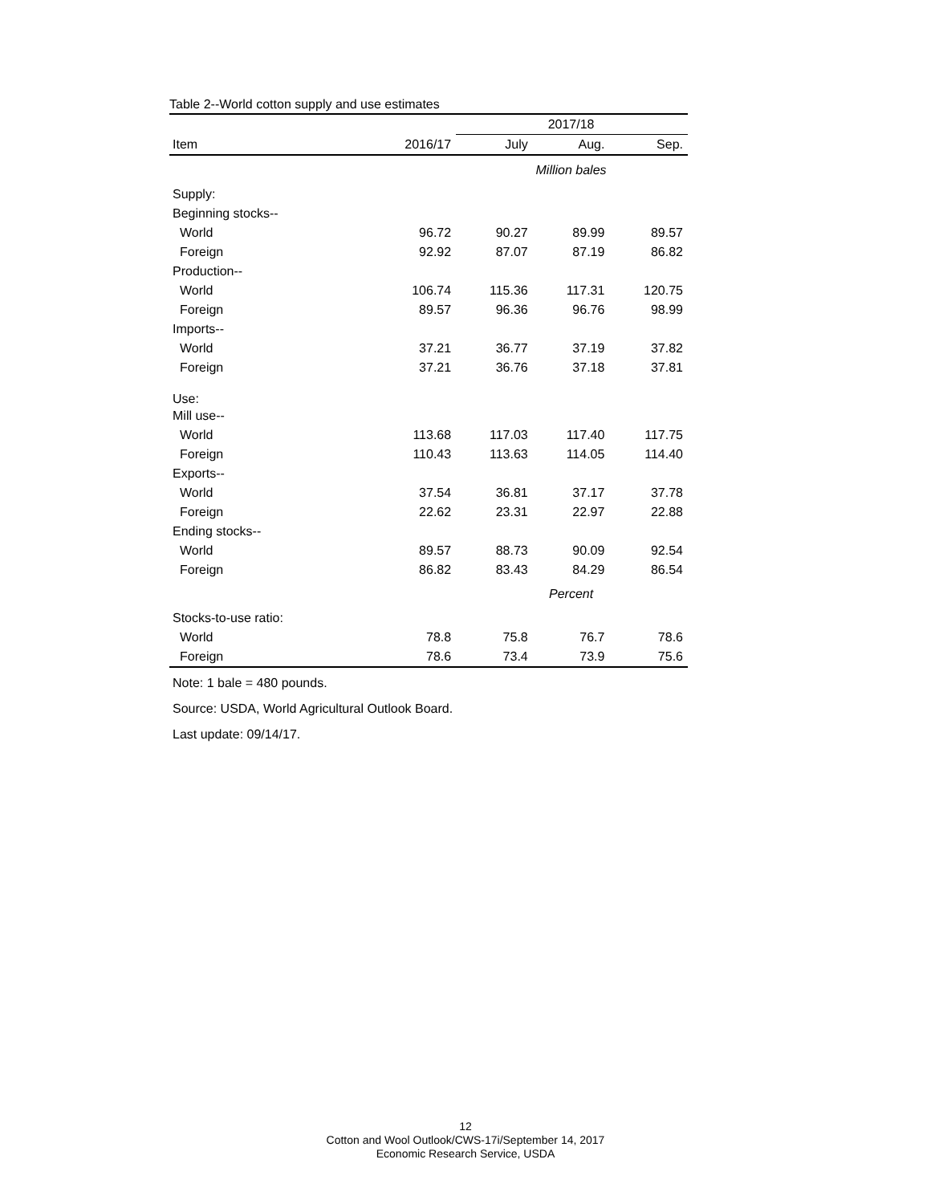Table 2--World cotton supply and use estimates
| | | 2017/18 | | |
| --- | --- | --- | --- | --- |
| Item | 2016/17 | July | Aug. | Sep. |
| | | Million bales | | |
| Supply: | | | | |
| Beginning stocks-- | | | | |
| World | 96.72 | 90.27 | 89.99 | 89.57 |
| Foreign | 92.92 | 87.07 | 87.19 | 86.82 |
| Production-- | | | | |
| World | 106.74 | 115.36 | 117.31 | 120.75 |
| Foreign | 89.57 | 96.36 | 96.76 | 98.99 |
| Imports-- | | | | |
| World | 37.21 | 36.77 | 37.19 | 37.82 |
| Foreign | 37.21 | 36.76 | 37.18 | 37.81 |
| Use: | | | | |
| Mill use-- | | | | |
| World | 113.68 | 117.03 | 117.40 | 117.75 |
| Foreign | 110.43 | 113.63 | 114.05 | 114.40 |
| Exports-- | | | | |
| World | 37.54 | 36.81 | 37.17 | 37.78 |
| Foreign | 22.62 | 23.31 | 22.97 | 22.88 |
| Ending stocks-- | | | | |
| World | 89.57 | 88.73 | 90.09 | 92.54 |
| Foreign | 86.82 | 83.43 | 84.29 | 86.54 |
| | | Percent | | |
| Stocks-to-use ratio: | | | | |
| World | 78.8 | 75.8 | 76.7 | 78.6 |
| Foreign | 78.6 | 73.4 | 73.9 | 75.6 |
Note: 1 bale = 480 pounds.
Source: USDA, World Agricultural Outlook Board.
Last update: 09/14/17.
12
Cotton and Wool Outlook/CWS-17i/September 14, 2017
Economic Research Service, USDA